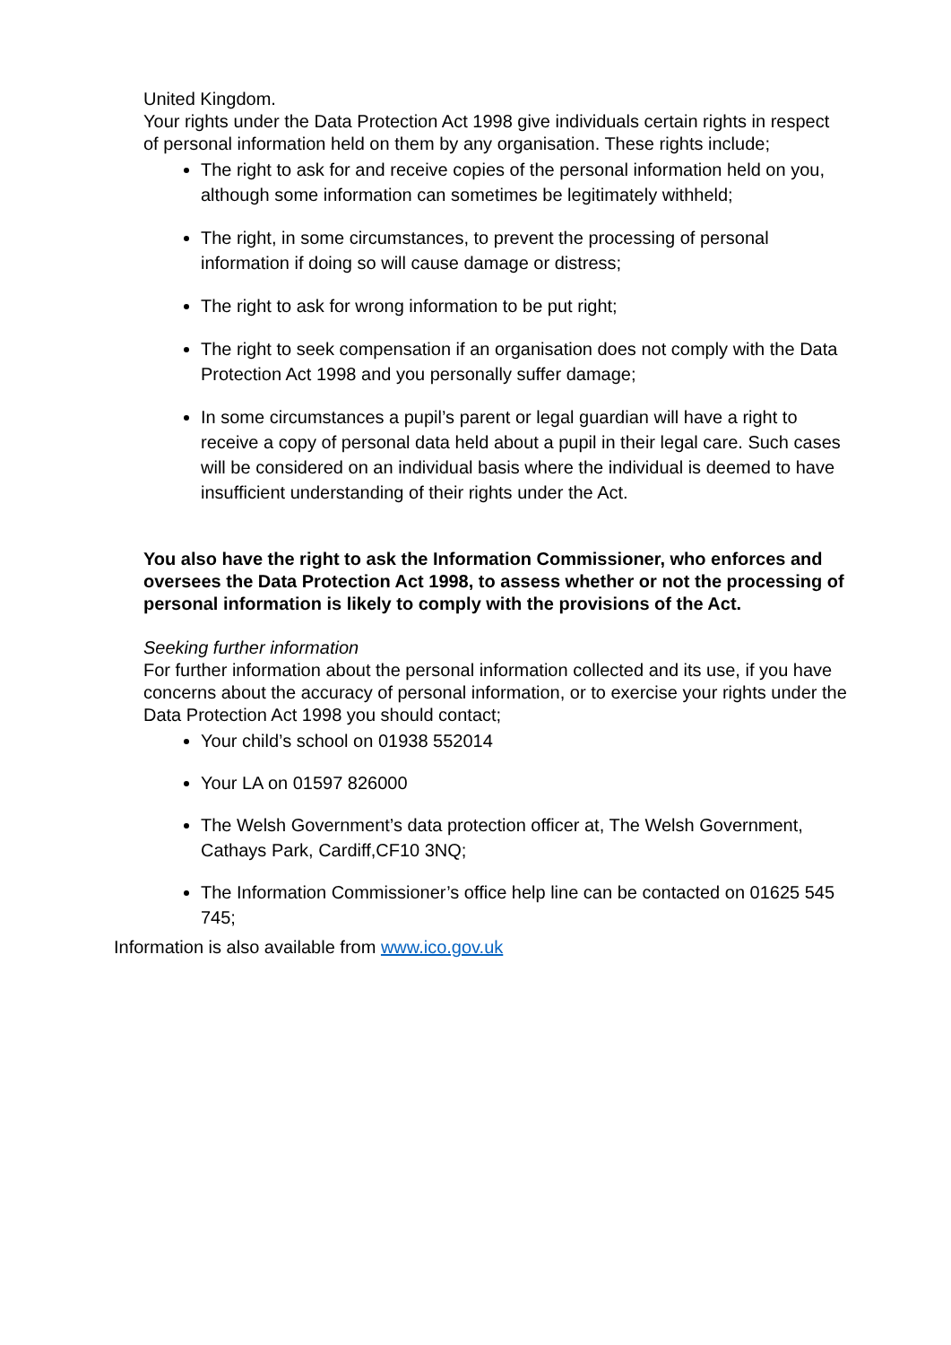United Kingdom.
Your rights under the Data Protection Act 1998 give individuals certain rights in respect of personal information held on them by any organisation. These rights include;
The right to ask for and receive copies of the personal information held on you, although some information can sometimes be legitimately withheld;
The right, in some circumstances, to prevent the processing of personal information if doing so will cause damage or distress;
The right to ask for wrong information to be put right;
The right to seek compensation if an organisation does not comply with the Data Protection Act 1998 and you personally suffer damage;
In some circumstances a pupil’s parent or legal guardian will have a right to receive a copy of personal data held about a pupil in their legal care. Such cases will be considered on an individual basis where the individual is deemed to have insufficient understanding of their rights under the Act.
You also have the right to ask the Information Commissioner, who enforces and oversees the Data Protection Act 1998, to assess whether or not the processing of personal information is likely to comply with the provisions of the Act.
Seeking further information
For further information about the personal information collected and its use, if you have concerns about the accuracy of personal information, or to exercise your rights under the Data Protection Act 1998 you should contact;
Your child’s school on 01938 552014
Your LA on 01597 826000
The Welsh Government’s data protection officer at, The Welsh Government, Cathays Park, Cardiff,CF10 3NQ;
The Information Commissioner’s office help line can be contacted on 01625 545 745;
Information is also available from www.ico.gov.uk